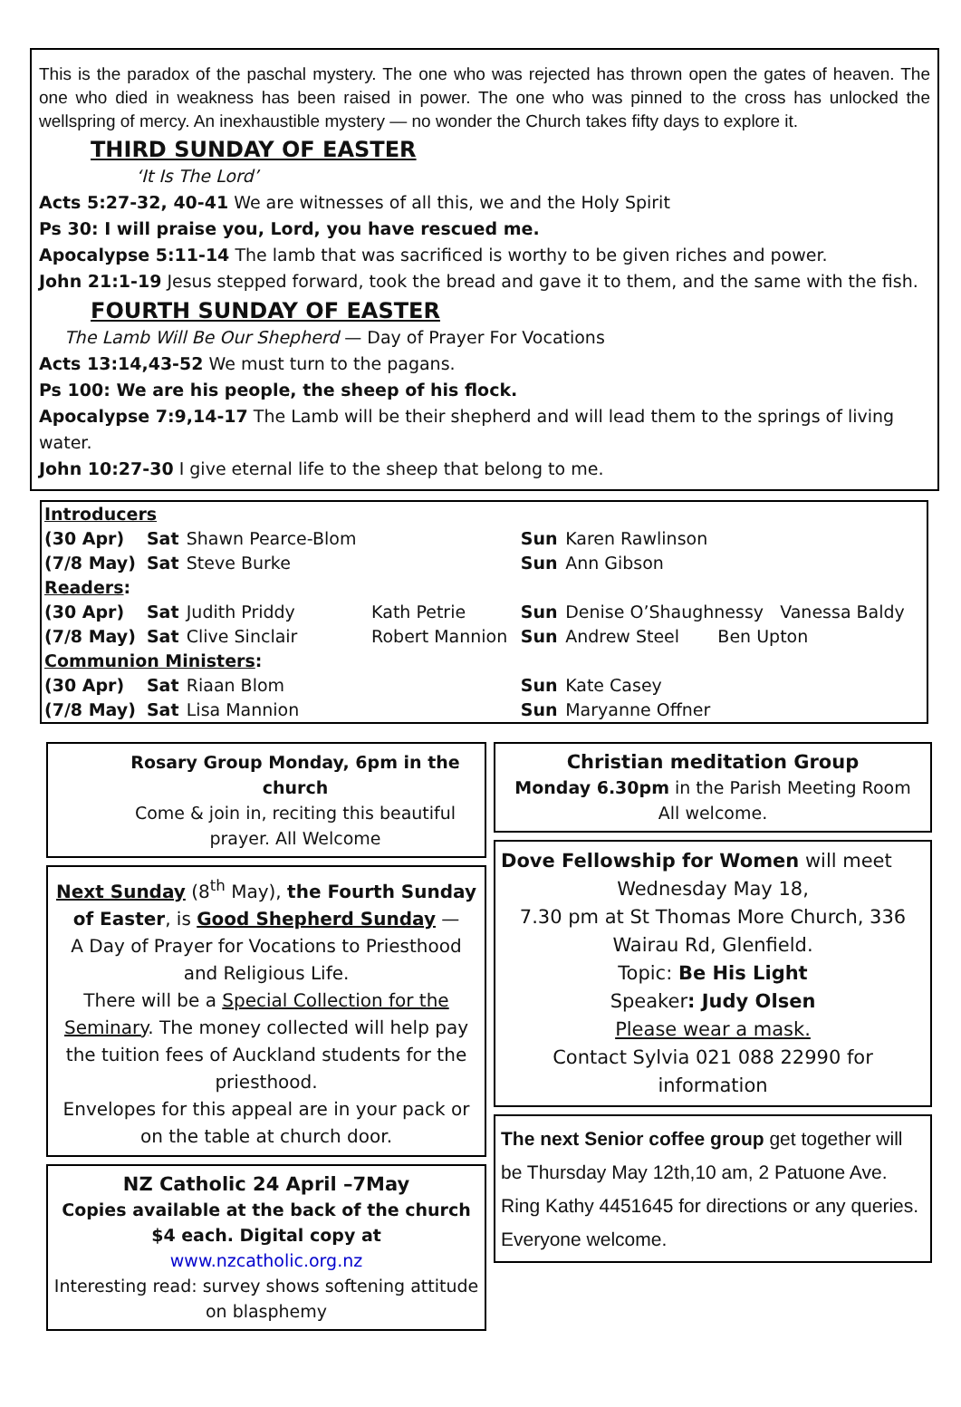This is the paradox of the paschal mystery. The one who was rejected has thrown open the gates of heaven. The one who died in weakness has been raised in power. The one who was pinned to the cross has unlocked the wellspring of mercy. An inexhaustible mystery — no wonder the Church takes fifty days to explore it.
THIRD SUNDAY OF EASTER
‘It Is The Lord’
Acts 5:27-32, 40-41 We are witnesses of all this, we and the Holy Spirit
Ps 30: I will praise you, Lord, you have rescued me.
Apocalypse 5:11-14 The lamb that was sacrificed is worthy to be given riches and power.
John 21:1-19 Jesus stepped forward, took the bread and gave it to them, and the same with the fish.
FOURTH SUNDAY OF EASTER
The Lamb Will Be Our Shepherd — Day of Prayer For Vocations
Acts 13:14,43-52 We must turn to the pagans.
Ps 100: We are his people, the sheep of his flock.
Apocalypse 7:9,14-17 The Lamb will be their shepherd and will lead them to the springs of living water.
John 10:27-30 I give eternal life to the sheep that belong to me.
| Introducers | | | | | |
| (30 Apr) | Sat | Shawn Pearce-Blom | | Sun | Karen Rawlinson |
| (7/8 May) | Sat | Steve Burke | | Sun | Ann Gibson |
| Readers : | | | | | |
| (30 Apr) | Sat | Judith Priddy | Kath Petrie | Sun | Denise O’Shaughnessy Vanessa Baldy |
| (7/8 May) | Sat | Clive Sinclair | Robert Mannion | Sun | Andrew Steel Ben Upton |
| Communion Ministers : | | | | | |
| (30 Apr) | Sat | Riaan Blom | | Sun | Kate Casey |
| (7/8 May) | Sat | Lisa Mannion | | Sun | Maryanne Offner |
Rosary Group Monday, 6pm in the church
Come & join in, reciting this beautiful prayer. All Welcome
Next Sunday (8<sup>th</sup> May), the Fourth Sunday of Easter, is Good Shepherd Sunday —
A Day of Prayer for Vocations to Priesthood and Religious Life.
There will be a Special Collection for the Seminary. The money collected will help pay the tuition fees of Auckland students for the priesthood.
Envelopes for this appeal are in your pack or on the table at church door.
NZ Catholic 24 April –7May
Copies available at the back of the church $4 each. Digital copy at www.nzcatholic.org.nz
Interesting read: survey shows softening attitude on blasphemy
Christian meditation Group
Monday 6.30pm in the Parish Meeting Room
All welcome.
Dove Fellowship for Women will meet
Wednesday May 18,
7.30 pm at St Thomas More Church, 336 Wairau Rd, Glenfield.
Topic: Be His Light
Speaker: Judy Olsen
Please wear a mask.
Contact Sylvia 021 088 22990 for information
The next Senior coffee group get together will be Thursday May 12th,10 am, 2 Patuone Ave. Ring Kathy 4451645 for directions or any queries. Everyone welcome.